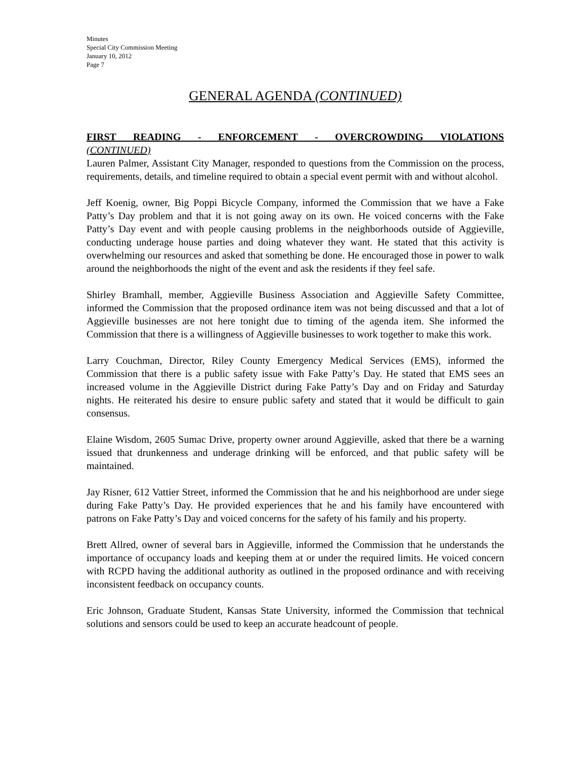Minutes
Special City Commission Meeting
January 10, 2012
Page 7
GENERAL AGENDA (CONTINUED)
FIRST READING - ENFORCEMENT - OVERCROWDING VIOLATIONS
(CONTINUED)
Lauren Palmer, Assistant City Manager, responded to questions from the Commission on the process, requirements, details, and timeline required to obtain a special event permit with and without alcohol.
Jeff Koenig, owner, Big Poppi Bicycle Company, informed the Commission that we have a Fake Patty’s Day problem and that it is not going away on its own. He voiced concerns with the Fake Patty’s Day event and with people causing problems in the neighborhoods outside of Aggieville, conducting underage house parties and doing whatever they want. He stated that this activity is overwhelming our resources and asked that something be done. He encouraged those in power to walk around the neighborhoods the night of the event and ask the residents if they feel safe.
Shirley Bramhall, member, Aggieville Business Association and Aggieville Safety Committee, informed the Commission that the proposed ordinance item was not being discussed and that a lot of Aggieville businesses are not here tonight due to timing of the agenda item. She informed the Commission that there is a willingness of Aggieville businesses to work together to make this work.
Larry Couchman, Director, Riley County Emergency Medical Services (EMS), informed the Commission that there is a public safety issue with Fake Patty’s Day. He stated that EMS sees an increased volume in the Aggieville District during Fake Patty’s Day and on Friday and Saturday nights. He reiterated his desire to ensure public safety and stated that it would be difficult to gain consensus.
Elaine Wisdom, 2605 Sumac Drive, property owner around Aggieville, asked that there be a warning issued that drunkenness and underage drinking will be enforced, and that public safety will be maintained.
Jay Risner, 612 Vattier Street, informed the Commission that he and his neighborhood are under siege during Fake Patty’s Day. He provided experiences that he and his family have encountered with patrons on Fake Patty’s Day and voiced concerns for the safety of his family and his property.
Brett Allred, owner of several bars in Aggieville, informed the Commission that he understands the importance of occupancy loads and keeping them at or under the required limits. He voiced concern with RCPD having the additional authority as outlined in the proposed ordinance and with receiving inconsistent feedback on occupancy counts.
Eric Johnson, Graduate Student, Kansas State University, informed the Commission that technical solutions and sensors could be used to keep an accurate headcount of people.